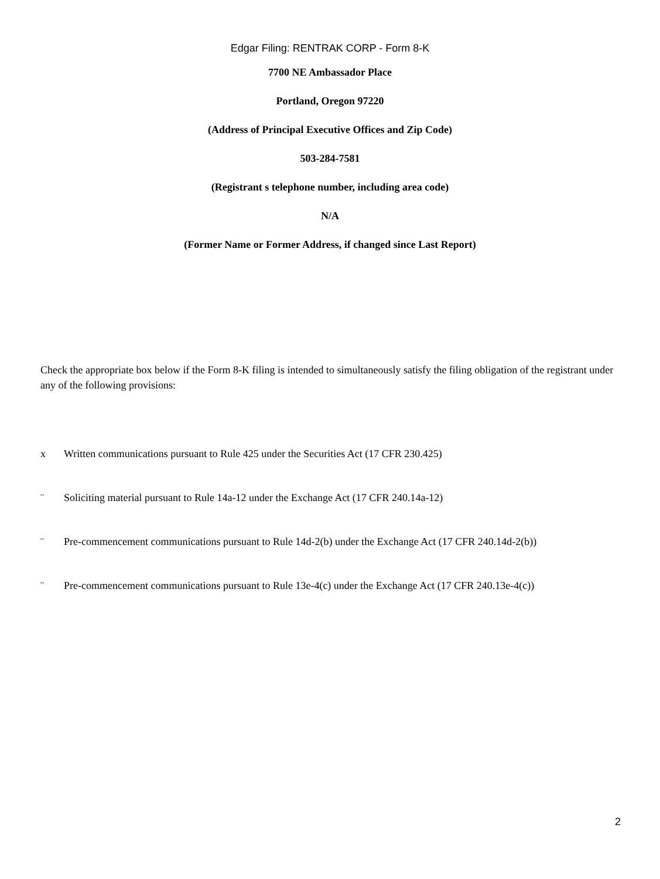Edgar Filing: RENTRAK CORP - Form 8-K
7700 NE Ambassador Place
Portland, Oregon 97220
(Address of Principal Executive Offices and Zip Code)
503-284-7581
(Registrant s telephone number, including area code)
N/A
(Former Name or Former Address, if changed since Last Report)
Check the appropriate box below if the Form 8-K filing is intended to simultaneously satisfy the filing obligation of the registrant under any of the following provisions:
x Written communications pursuant to Rule 425 under the Securities Act (17 CFR 230.425)
¨ Soliciting material pursuant to Rule 14a-12 under the Exchange Act (17 CFR 240.14a-12)
¨ Pre-commencement communications pursuant to Rule 14d-2(b) under the Exchange Act (17 CFR 240.14d-2(b))
¨ Pre-commencement communications pursuant to Rule 13e-4(c) under the Exchange Act (17 CFR 240.13e-4(c))
2